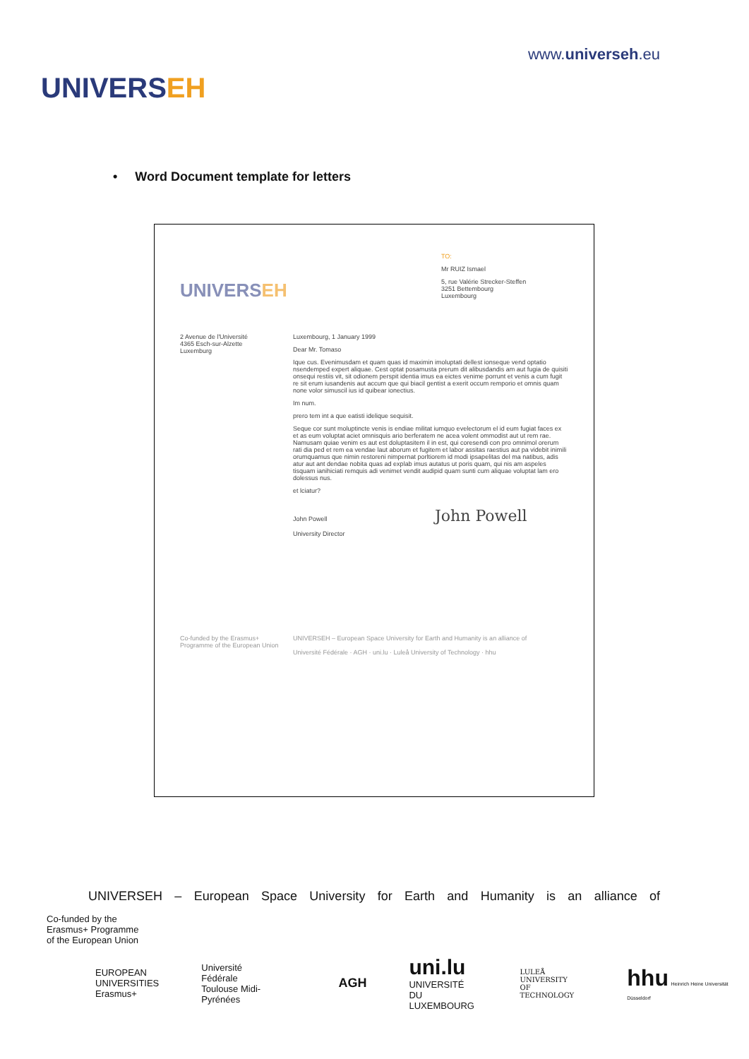UNIVERSEH
www.universeh.eu
• Word Document template for letters
UNIVERSEH
TO:
Mr RUIZ Ismael
5, rue Valérie Strecker-Steffen
3251 Bettembourg
Luxembourg
2 Avenue de l'Université
4365 Esch-sur-Alzette
Luxemburg
Luxembourg, 1 January 1999
Dear Mr. Tomaso
Ique cus. Evenimusdam et quam quas id maximin imoluptati dellest ionseque vend optatio nsendemped expert aliquae. Cest optat posamusta prerum dit alibusdandis am aut fugia de quisiti onsequi restiis vit, sit odionem perspit identia imus ea eictes venime porrunt et venis a cum fugit re sit erum iusandenis aut accum que qui biacil gentist a exerit occum remporio et omnis quam none volor simuscil ius id quibear ionectius.
Im num.
prero tem int a que eatisti idelique sequisit.
Seque cor sunt moluptincte venis is endiae militat iumquo evelectorum el id eum fugiat faces ex et as eum voluptat aciet omnisquis ario berferatem ne acea volent ommodist aut ut rem rae. Namusam quiae venim es aut est doluptasitem il in est, qui coresendi con pro omnimol orerum rati dia ped et rem ea vendae laut aborum et fugitem et labor assitas raestius aut pa videbit inimili orumquamus que nimin restoreni nimpernat porltiorem id modi ipsapelitas del ma natibus, adis atur aut ant dendae nobita quas ad explab imus autatus ut poris quam, qui nis am aspeles tisquam ianihiciati remquis adi venimet vendit audipid quam sunti cum aliquae voluptat lam ero dolessus nus.
et lciatur?
John Powell John Powell
University Director
Co-funded by the Erasmus+ Programme of the European Union
UNIVERSEH – European Space University for Earth and Humanity is an alliance of
Université Fédérale · AGH · uni.lu · Luleå University of Technology · hhu
UNIVERSEH – European Space University for Earth and Humanity is an alliance of
Co-funded by the
Erasmus+ Programme
of the European Union
EUROPEAN
UNIVERSITIES
Erasmus+
Université
Fédérale
Toulouse Midi-Pyrénées
AGH
uni.lu
UNIVERSITÉ DU
LUXEMBOURG
LULEÅ
UNIVERSITY
OF TECHNOLOGY
hhu Heinrich Heine Universität Düsseldorf